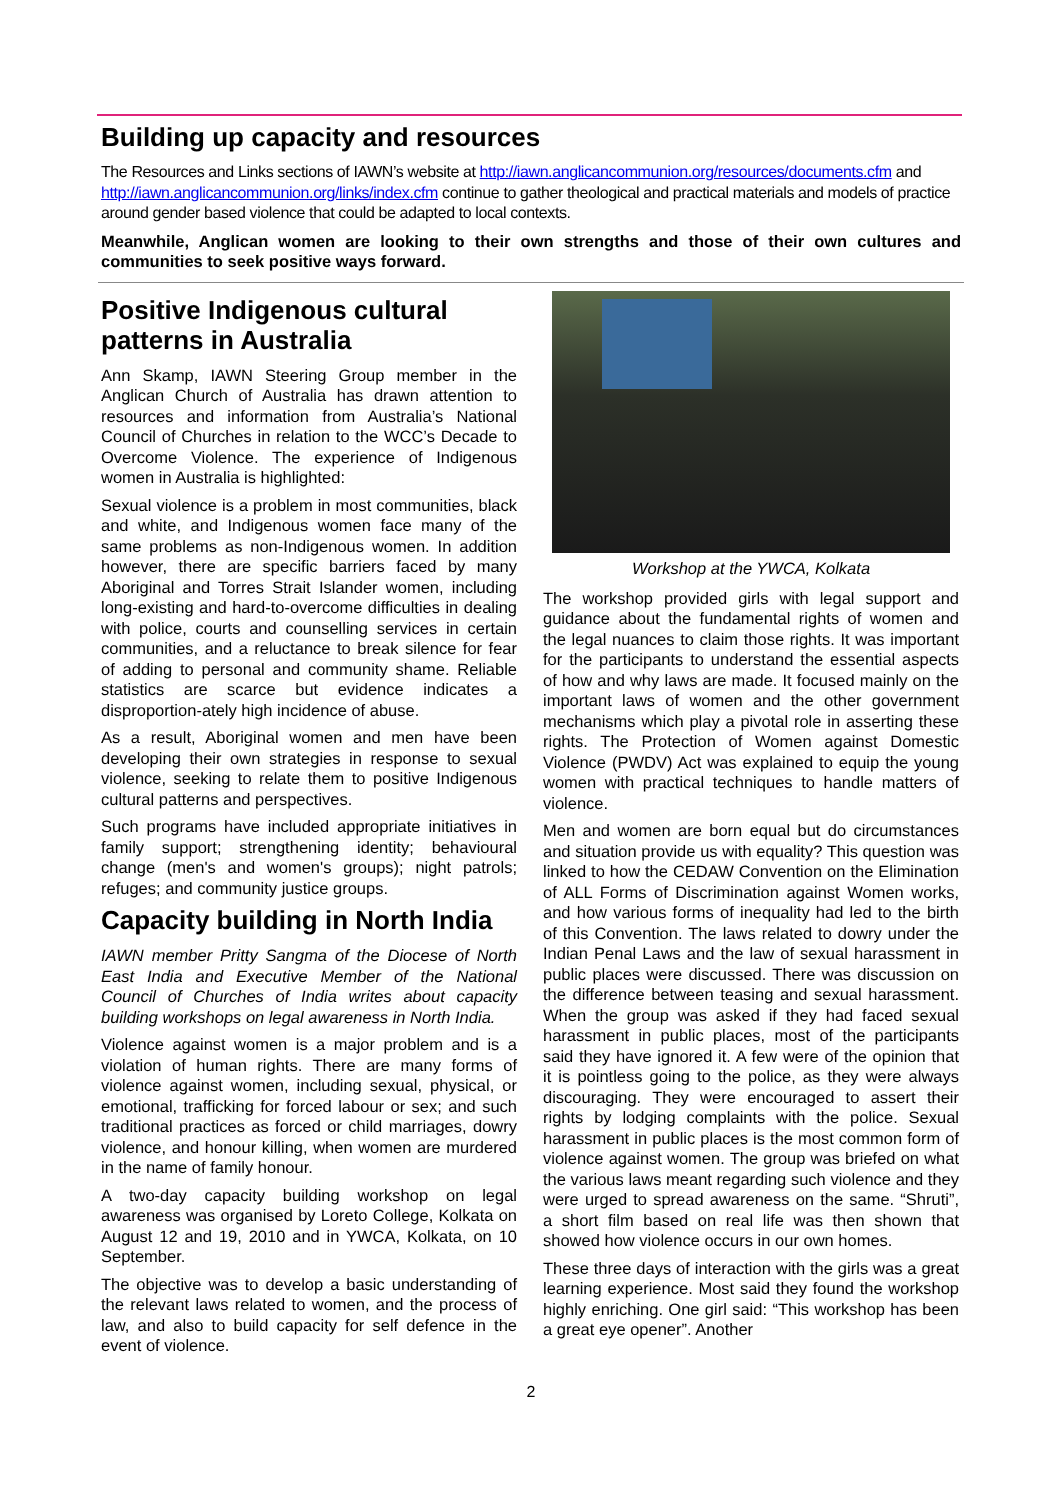Building up capacity and resources
The Resources and Links sections of IAWN’s website at http://iawn.anglicancommunion.org/resources/documents.cfm and http://iawn.anglicancommunion.org/links/index.cfm continue to gather theological and practical materials and models of practice around gender based violence that could be adapted to local contexts.
Meanwhile, Anglican women are looking to their own strengths and those of their own cultures and communities to seek positive ways forward.
Positive Indigenous cultural patterns in Australia
Ann Skamp, IAWN Steering Group member in the Anglican Church of Australia has drawn attention to resources and information from Australia’s National Council of Churches in relation to the WCC’s Decade to Overcome Violence. The experience of Indigenous women in Australia is highlighted:
Sexual violence is a problem in most communities, black and white, and Indigenous women face many of the same problems as non-Indigenous women. In addition however, there are specific barriers faced by many Aboriginal and Torres Strait Islander women, including long-existing and hard-to-overcome difficulties in dealing with police, courts and counselling services in certain communities, and a reluctance to break silence for fear of adding to personal and community shame. Reliable statistics are scarce but evidence indicates a disproportion-ately high incidence of abuse.
As a result, Aboriginal women and men have been developing their own strategies in response to sexual violence, seeking to relate them to positive Indigenous cultural patterns and perspectives.
Such programs have included appropriate initiatives in family support; strengthening identity; behavioural change (men's and women's groups); night patrols; refuges; and community justice groups.
Capacity building in North India
IAWN member Pritty Sangma of the Diocese of North East India and Executive Member of the National Council of Churches of India writes about capacity building workshops on legal awareness in North India.
Violence against women is a major problem and is a violation of human rights. There are many forms of violence against women, including sexual, physical, or emotional, trafficking for forced labour or sex; and such traditional practices as forced or child marriages, dowry violence, and honour killing, when women are murdered in the name of family honour.
A two-day capacity building workshop on legal awareness was organised by Loreto College, Kolkata on August 12 and 19, 2010 and in YWCA, Kolkata, on 10 September.
The objective was to develop a basic understanding of the relevant laws related to women, and the process of law, and also to build capacity for self defence in the event of violence.
Workshop at the YWCA, Kolkata
The workshop provided girls with legal support and guidance about the fundamental rights of women and the legal nuances to claim those rights. It was important for the participants to understand the essential aspects of how and why laws are made. It focused mainly on the important laws of women and the other government mechanisms which play a pivotal role in asserting these rights. The Protection of Women against Domestic Violence (PWDV) Act was explained to equip the young women with practical techniques to handle matters of violence.
Men and women are born equal but do circumstances and situation provide us with equality? This question was linked to how the CEDAW Convention on the Elimination of ALL Forms of Discrimination against Women works, and how various forms of inequality had led to the birth of this Convention. The laws related to dowry under the Indian Penal Laws and the law of sexual harassment in public places were discussed. There was discussion on the difference between teasing and sexual harassment. When the group was asked if they had faced sexual harassment in public places, most of the participants said they have ignored it. A few were of the opinion that it is pointless going to the police, as they were always discouraging. They were encouraged to assert their rights by lodging complaints with the police. Sexual harassment in public places is the most common form of violence against women. The group was briefed on what the various laws meant regarding such violence and they were urged to spread awareness on the same. “Shruti”, a short film based on real life was then shown that showed how violence occurs in our own homes.
These three days of interaction with the girls was a great learning experience. Most said they found the workshop highly enriching. One girl said: “This workshop has been a great eye opener”. Another
2